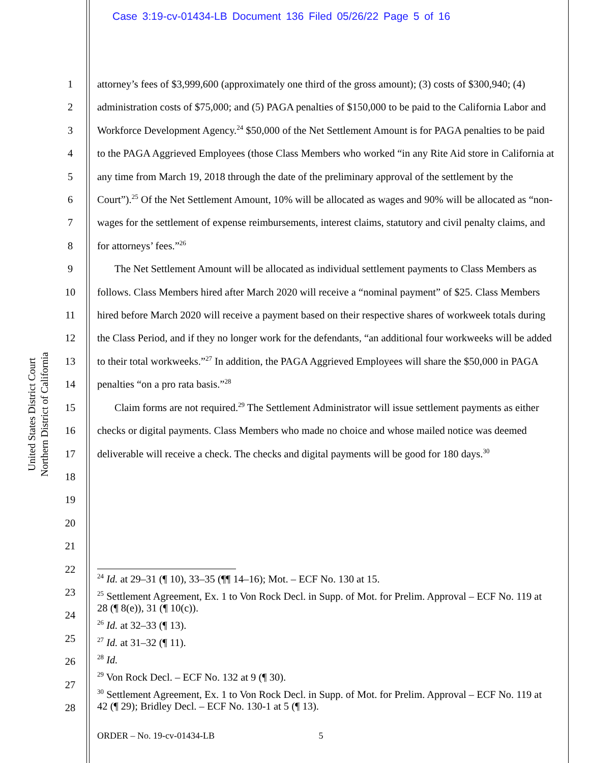Case 3:19-cv-01434-LB Document 136 Filed 05/26/22 Page 5 of 16
United States District Court
Northern District of California
1
2
3
4
5
6
7
8
9
10
11
12
13
14
15
16
17
18
19
20
21
22
23
24
25
26
27
28
attorney’s fees of $3,999,600 (approximately one third of the gross amount); (3) costs of $300,940; (4) administration costs of $75,000; and (5) PAGA penalties of $150,000 to be paid to the California Labor and Workforce Development Agency.<sup>24</sup> $50,000 of the Net Settlement Amount is for PAGA penalties to be paid to the PAGA Aggrieved Employees (those Class Members who worked “in any Rite Aid store in California at any time from March 19, 2018 through the date of the preliminary approval of the settlement by the Court”).<sup>25</sup> Of the Net Settlement Amount, 10% will be allocated as wages and 90% will be allocated as “non-wages for the settlement of expense reimbursements, interest claims, statutory and civil penalty claims, and for attorneys’ fees.”<sup>26</sup>
The Net Settlement Amount will be allocated as individual settlement payments to Class Members as follows. Class Members hired after March 2020 will receive a “nominal payment” of $25. Class Members hired before March 2020 will receive a payment based on their respective shares of workweek totals during the Class Period, and if they no longer work for the defendants, “an additional four workweeks will be added to their total workweeks.”<sup>27</sup> In addition, the PAGA Aggrieved Employees will share the $50,000 in PAGA penalties “on a pro rata basis.”<sup>28</sup>
Claim forms are not required.<sup>29</sup> The Settlement Administrator will issue settlement payments as either checks or digital payments. Class Members who made no choice and whose mailed notice was deemed deliverable will receive a check. The checks and digital payments will be good for 180 days.<sup>30</sup>
<sup>24</sup> Id. at 29–31 (¶ 10), 33–35 (¶¶ 14–16); Mot. – ECF No. 130 at 15.
<sup>25</sup> Settlement Agreement, Ex. 1 to Von Rock Decl. in Supp. of Mot. for Prelim. Approval – ECF No. 119 at 28 (¶ 8(e)), 31 (¶ 10(c)).
<sup>26</sup> Id. at 32–33 (¶ 13).
<sup>27</sup> Id. at 31–32 (¶ 11).
<sup>28</sup> Id.
<sup>29</sup> Von Rock Decl. – ECF No. 132 at 9 (¶ 30).
<sup>30</sup> Settlement Agreement, Ex. 1 to Von Rock Decl. in Supp. of Mot. for Prelim. Approval – ECF No. 119 at 42 (¶ 29); Bridley Decl. – ECF No. 130-1 at 5 (¶ 13).
ORDER – No. 19-cv-01434-LB 5